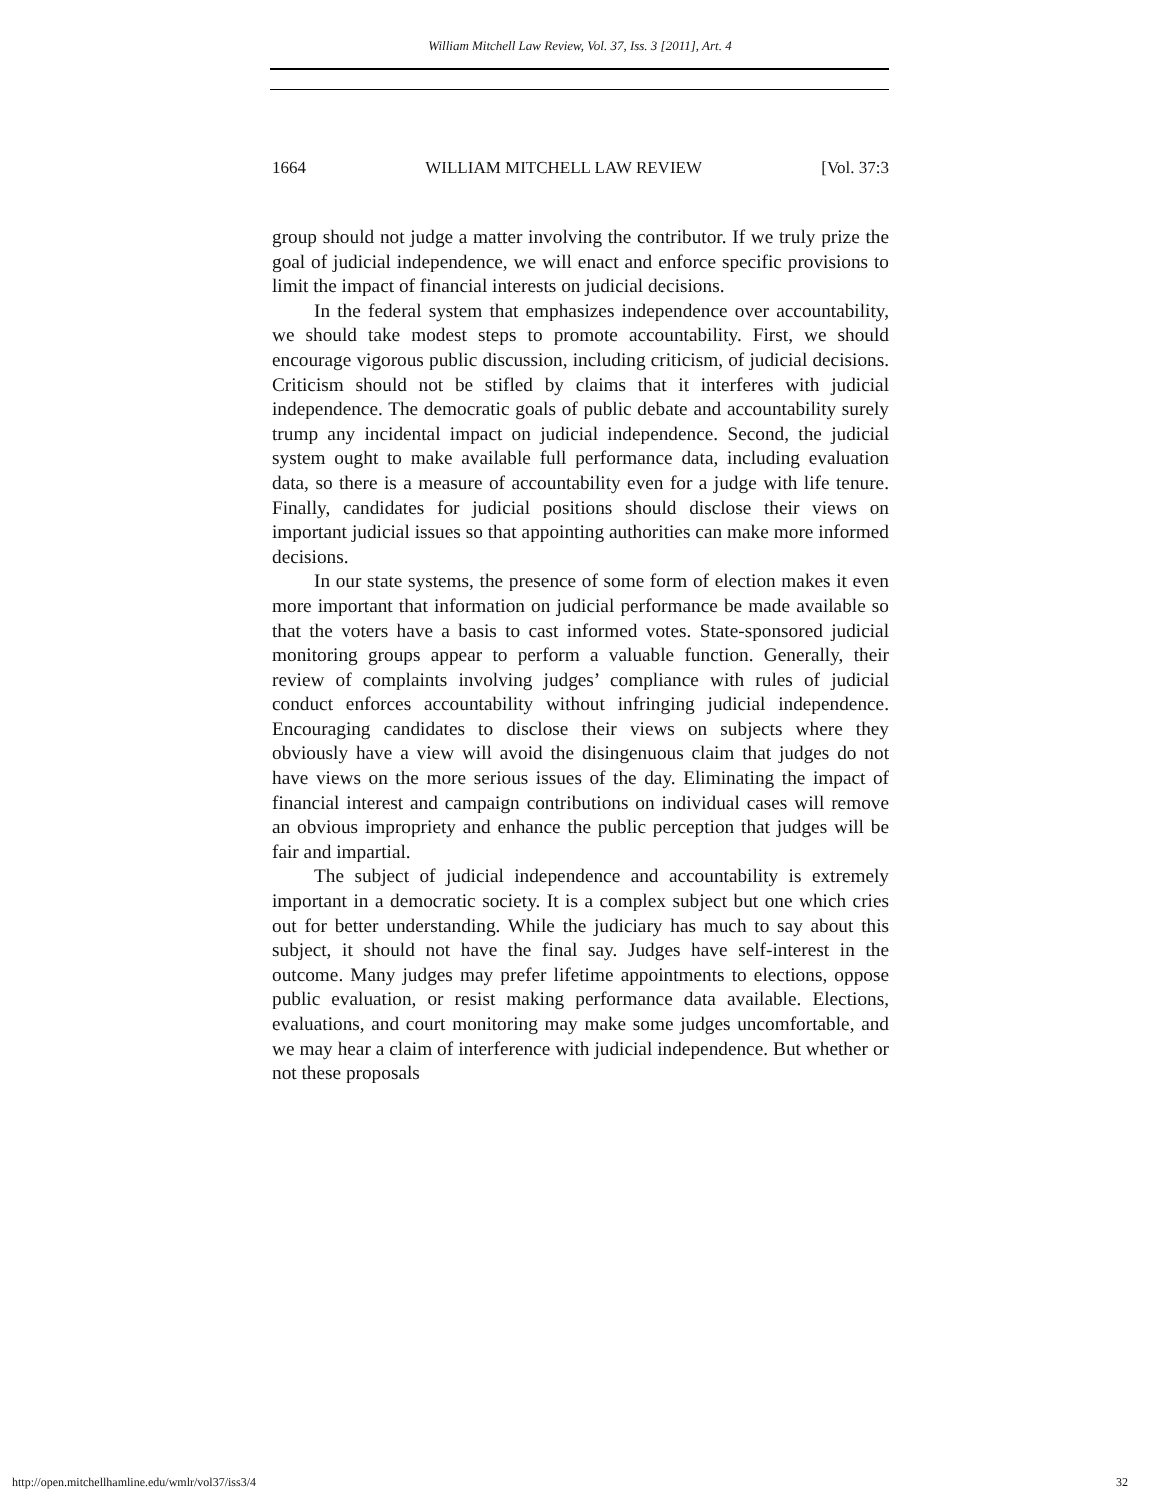William Mitchell Law Review, Vol. 37, Iss. 3 [2011], Art. 4
1664 WILLIAM MITCHELL LAW REVIEW [Vol. 37:3
group should not judge a matter involving the contributor. If we truly prize the goal of judicial independence, we will enact and enforce specific provisions to limit the impact of financial interests on judicial decisions.
In the federal system that emphasizes independence over accountability, we should take modest steps to promote accountability. First, we should encourage vigorous public discussion, including criticism, of judicial decisions. Criticism should not be stifled by claims that it interferes with judicial independence. The democratic goals of public debate and accountability surely trump any incidental impact on judicial independence. Second, the judicial system ought to make available full performance data, including evaluation data, so there is a measure of accountability even for a judge with life tenure. Finally, candidates for judicial positions should disclose their views on important judicial issues so that appointing authorities can make more informed decisions.
In our state systems, the presence of some form of election makes it even more important that information on judicial performance be made available so that the voters have a basis to cast informed votes. State-sponsored judicial monitoring groups appear to perform a valuable function. Generally, their review of complaints involving judges’ compliance with rules of judicial conduct enforces accountability without infringing judicial independence. Encouraging candidates to disclose their views on subjects where they obviously have a view will avoid the disingenuous claim that judges do not have views on the more serious issues of the day. Eliminating the impact of financial interest and campaign contributions on individual cases will remove an obvious impropriety and enhance the public perception that judges will be fair and impartial.
The subject of judicial independence and accountability is extremely important in a democratic society. It is a complex subject but one which cries out for better understanding. While the judiciary has much to say about this subject, it should not have the final say. Judges have self-interest in the outcome. Many judges may prefer lifetime appointments to elections, oppose public evaluation, or resist making performance data available. Elections, evaluations, and court monitoring may make some judges uncomfortable, and we may hear a claim of interference with judicial independence. But whether or not these proposals
http://open.mitchellhamline.edu/wmlr/vol37/iss3/4 32